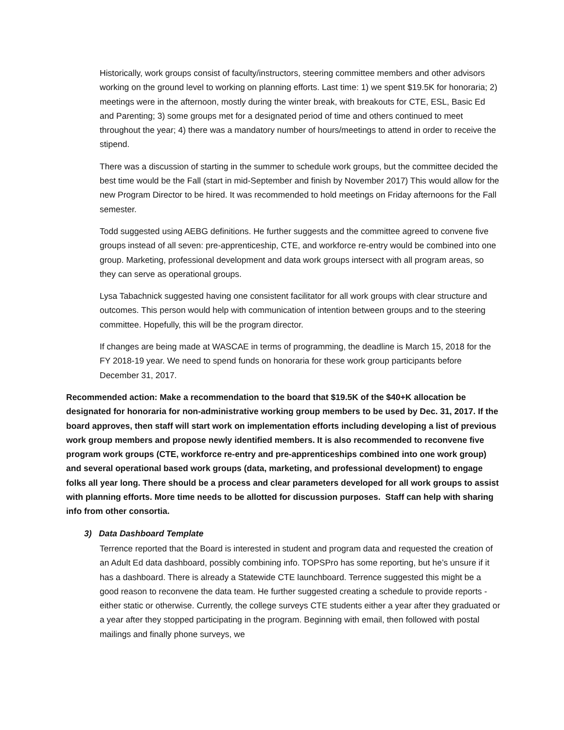Historically, work groups consist of faculty/instructors, steering committee members and other advisors working on the ground level to working on planning efforts. Last time: 1) we spent $19.5K for honoraria; 2) meetings were in the afternoon, mostly during the winter break, with breakouts for CTE, ESL, Basic Ed and Parenting; 3) some groups met for a designated period of time and others continued to meet throughout the year; 4) there was a mandatory number of hours/meetings to attend in order to receive the stipend.
There was a discussion of starting in the summer to schedule work groups, but the committee decided the best time would be the Fall (start in mid-September and finish by November 2017) This would allow for the new Program Director to be hired. It was recommended to hold meetings on Friday afternoons for the Fall semester.
Todd suggested using AEBG definitions. He further suggests and the committee agreed to convene five groups instead of all seven: pre-apprenticeship, CTE, and workforce re-entry would be combined into one group. Marketing, professional development and data work groups intersect with all program areas, so they can serve as operational groups.
Lysa Tabachnick suggested having one consistent facilitator for all work groups with clear structure and outcomes. This person would help with communication of intention between groups and to the steering committee. Hopefully, this will be the program director.
If changes are being made at WASCAE in terms of programming, the deadline is March 15, 2018 for the FY 2018-19 year. We need to spend funds on honoraria for these work group participants before December 31, 2017.
Recommended action: Make a recommendation to the board that $19.5K of the $40+K allocation be designated for honoraria for non-administrative working group members to be used by Dec. 31, 2017. If the board approves, then staff will start work on implementation efforts including developing a list of previous work group members and propose newly identified members. It is also recommended to reconvene five program work groups (CTE, workforce re-entry and pre-apprenticeships combined into one work group) and several operational based work groups (data, marketing, and professional development) to engage folks all year long. There should be a process and clear parameters developed for all work groups to assist with planning efforts. More time needs to be allotted for discussion purposes. Staff can help with sharing info from other consortia.
3) Data Dashboard Template
Terrence reported that the Board is interested in student and program data and requested the creation of an Adult Ed data dashboard, possibly combining info. TOPSPro has some reporting, but he’s unsure if it has a dashboard. There is already a Statewide CTE launchboard. Terrence suggested this might be a good reason to reconvene the data team. He further suggested creating a schedule to provide reports - either static or otherwise. Currently, the college surveys CTE students either a year after they graduated or a year after they stopped participating in the program. Beginning with email, then followed with postal mailings and finally phone surveys, we